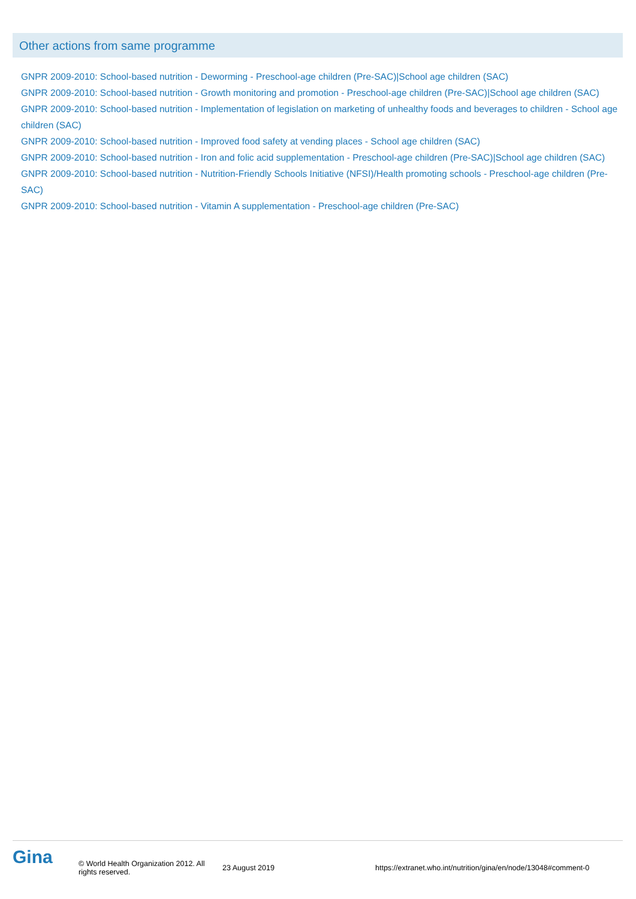Other actions from same programme
GNPR 2009-2010: School-based nutrition - Deworming - Preschool-age children (Pre-SAC)|School age children (SAC)
GNPR 2009-2010: School-based nutrition - Growth monitoring and promotion - Preschool-age children (Pre-SAC)|School age children (SAC)
GNPR 2009-2010: School-based nutrition - Implementation of legislation on marketing of unhealthy foods and beverages to children - School age children (SAC)
GNPR 2009-2010: School-based nutrition - Improved food safety at vending places - School age children (SAC)
GNPR 2009-2010: School-based nutrition - Iron and folic acid supplementation - Preschool-age children (Pre-SAC)|School age children (SAC)
GNPR 2009-2010: School-based nutrition - Nutrition-Friendly Schools Initiative (NFSI)/Health promoting schools - Preschool-age children (Pre-SAC)
GNPR 2009-2010: School-based nutrition - Vitamin A supplementation - Preschool-age children (Pre-SAC)
Gina
© World Health Organization 2012. All rights reserved.
23 August 2019
https://extranet.who.int/nutrition/gina/en/node/13048#comment-0